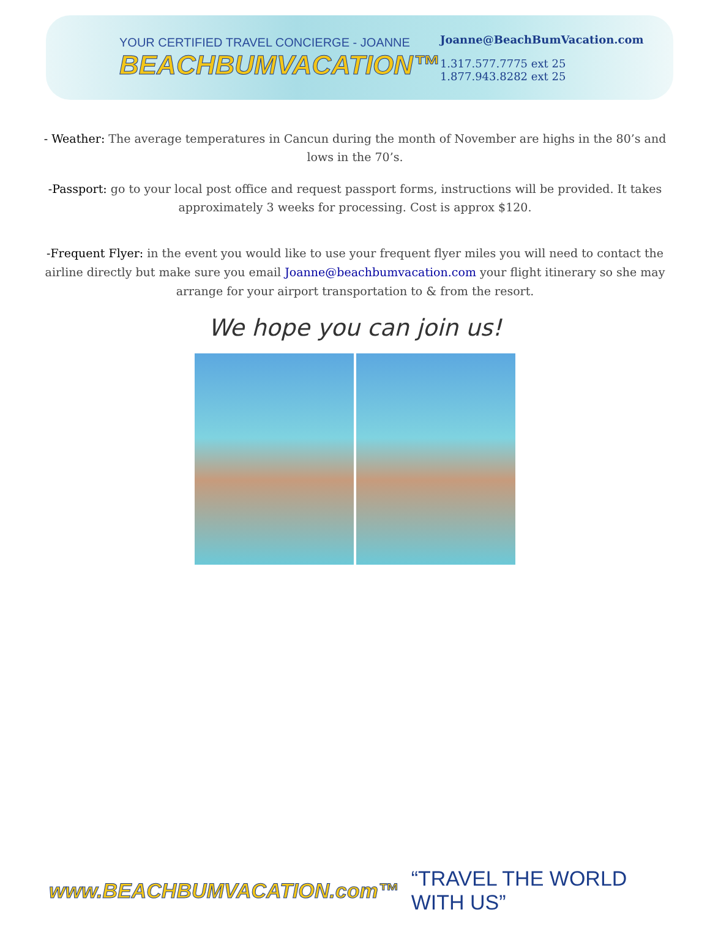YOUR CERTIFIED TRAVEL CONCIERGE - JOANNE
BEACHBUMVACATION™
Joanne@BeachBumVacation.com
1.317.577.7775 ext 25
1.877.943.8282 ext 25
- Weather: The average temperatures in Cancun during the month of November are highs in the 80’s and lows in the 70’s.
-Passport: go to your local post office and request passport forms, instructions will be provided. It takes approximately 3 weeks for processing. Cost is approx $120.
-Frequent Flyer: in the event you would like to use your frequent flyer miles you will need to contact the airline directly but make sure you email Joanne@beachbumvacation.com your flight itinerary so she may arrange for your airport transportation to & from the resort.
We hope you can join us!
www.BEACHBUMVACATION.com™ “TRAVEL THE WORLD WITH US”